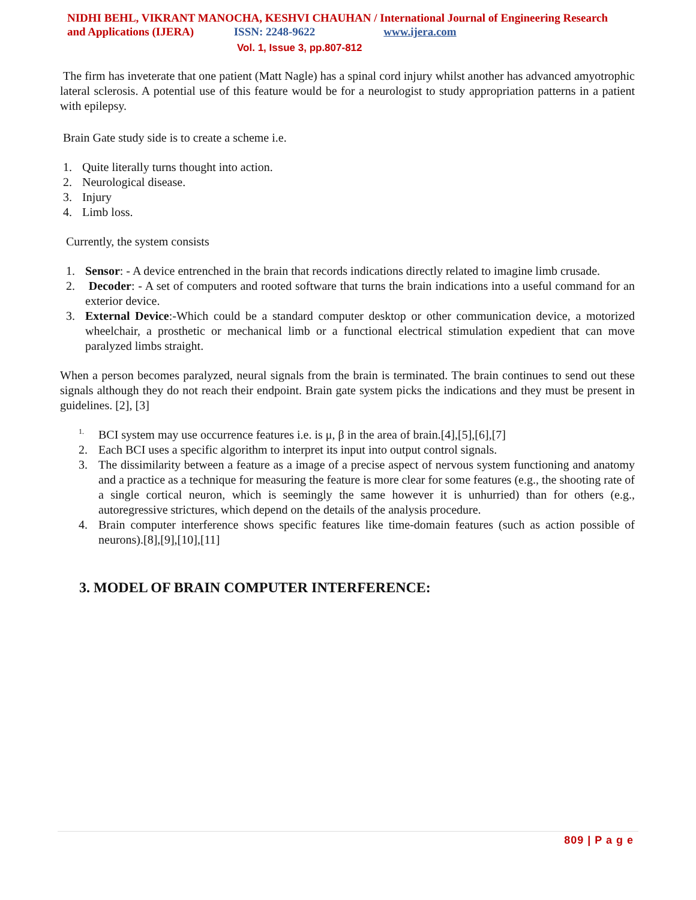NIDHI BEHL, VIKRANT MANOCHA, KESHVI CHAUHAN / International Journal of Engineering Research
and Applications (IJERA) ISSN: 2248-9622 www.ijera.com
Vol. 1, Issue 3, pp.807-812
The firm has inveterate that one patient (Matt Nagle) has a spinal cord injury whilst another has advanced amyotrophic lateral sclerosis. A potential use of this feature would be for a neurologist to study appropriation patterns in a patient with epilepsy.
Brain Gate study side is to create a scheme i.e.
1. Quite literally turns thought into action.
2. Neurological disease.
3. Injury
4. Limb loss.
Currently, the system consists
1. Sensor: - A device entrenched in the brain that records indications directly related to imagine limb crusade.
2. Decoder: - A set of computers and rooted software that turns the brain indications into a useful command for an exterior device.
3. External Device:-Which could be a standard computer desktop or other communication device, a motorized wheelchair, a prosthetic or mechanical limb or a functional electrical stimulation expedient that can move paralyzed limbs straight.
When a person becomes paralyzed, neural signals from the brain is terminated. The brain continues to send out these signals although they do not reach their endpoint. Brain gate system picks the indications and they must be present in guidelines. [2], [3]
1. BCI system may use occurrence features i.e. is μ, β in the area of brain.[4],[5],[6],[7]
2. Each BCI uses a specific algorithm to interpret its input into output control signals.
3. The dissimilarity between a feature as a image of a precise aspect of nervous system functioning and anatomy and a practice as a technique for measuring the feature is more clear for some features (e.g., the shooting rate of a single cortical neuron, which is seemingly the same however it is unhurried) than for others (e.g., autoregressive strictures, which depend on the details of the analysis procedure.
4. Brain computer interference shows specific features like time-domain features (such as action possible of neurons).[8],[9],[10],[11]
3. MODEL OF BRAIN COMPUTER INTERFERENCE:
809 | P a g e